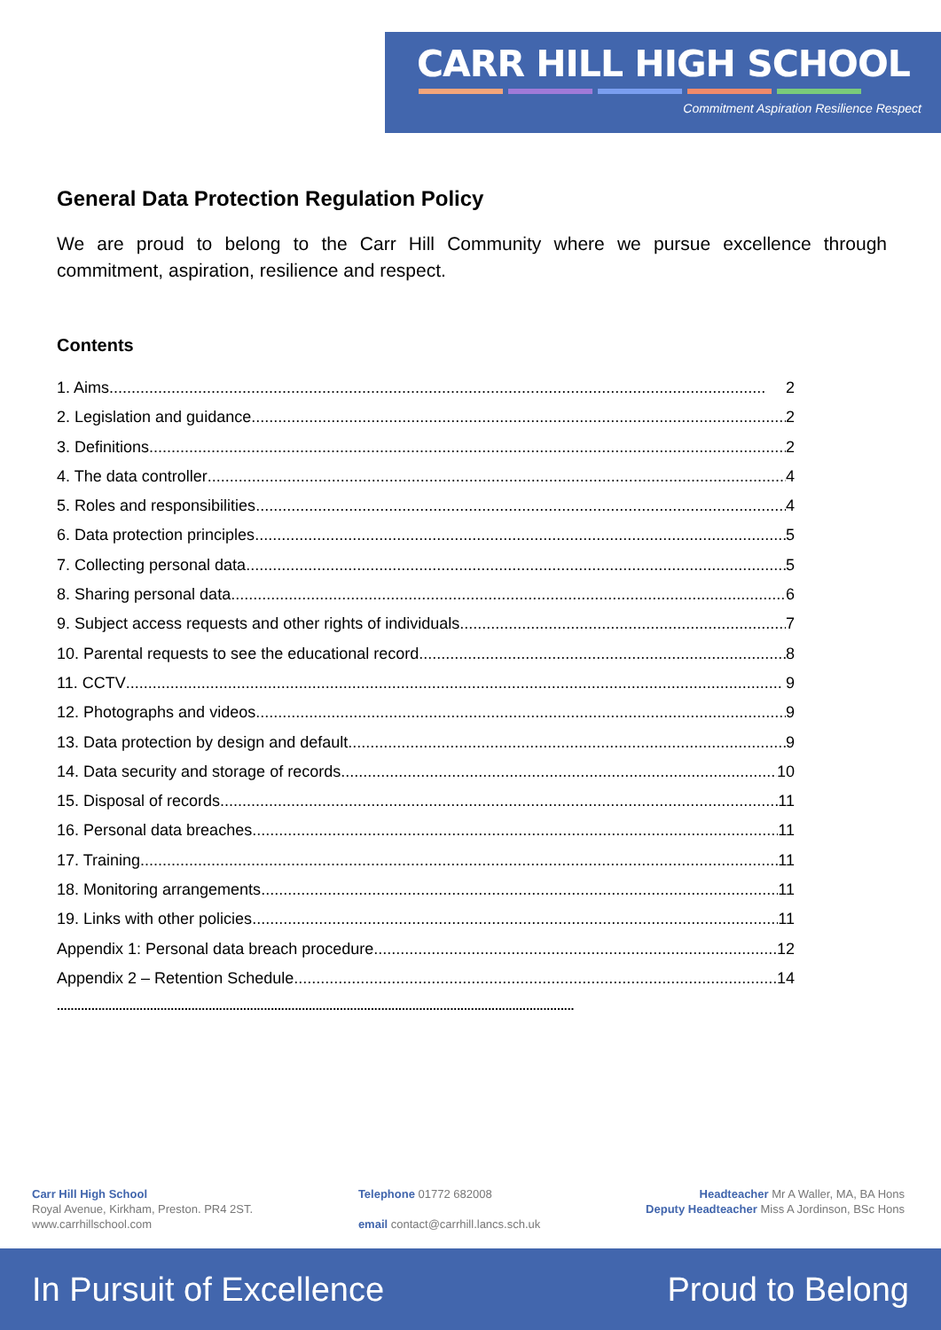CARR HILL HIGH SCHOOL
Commitment Aspiration Resilience Respect
General Data Protection Regulation Policy
We are proud to belong to the Carr Hill Community where we pursue excellence through commitment, aspiration, resilience and respect.
Contents
1. Aims 2
2. Legislation and guidance 2
3. Definitions 2
4. The data controller 4
5. Roles and responsibilities 4
6. Data protection principles 5
7. Collecting personal data 5
8. Sharing personal data 6
9. Subject access requests and other rights of individuals 7
10. Parental requests to see the educational record 8
11. CCTV 9
12. Photographs and videos 9
13. Data protection by design and default 9
14. Data security and storage of records 10
15. Disposal of records 11
16. Personal data breaches 11
17. Training 11
18. Monitoring arrangements 11
19. Links with other policies 11
Appendix 1: Personal data breach procedure 12
Appendix 2 – Retention Schedule 14
......................................................................................................................................................
Carr Hill High School
Royal Avenue, Kirkham, Preston. PR4 2ST.
www.carrhillschool.com
Telephone 01772 682008
email contact@carrhill.lancs.sch.uk
Headteacher Mr A Waller, MA, BA Hons
Deputy Headteacher Miss A Jordinson, BSc Hons
In Pursuit of Excellence Proud to Belong